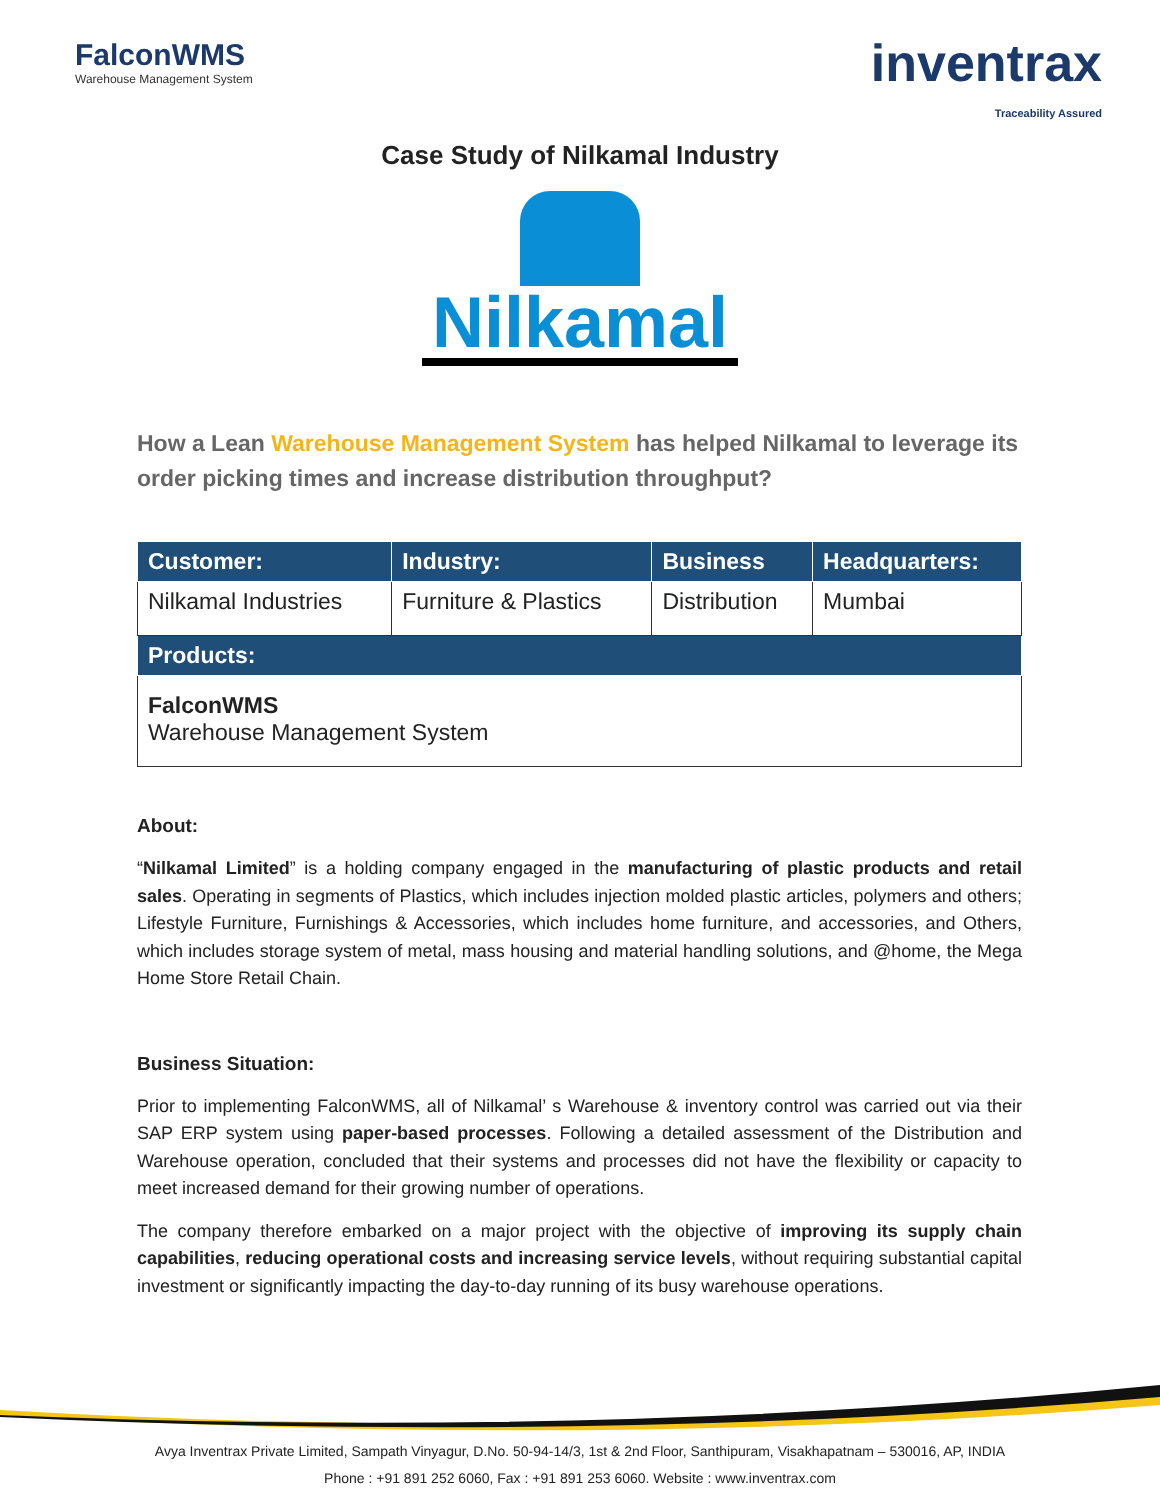FalconWMS
Warehouse Management System
inventrax
Traceability Assured
Case Study of Nilkamal Industry
Nilkamal
How a Lean Warehouse Management System has helped Nilkamal to leverage its order picking times and increase distribution throughput?
| Customer: | Industry: | Business | Headquarters: |
| --- | --- | --- | --- |
| Nilkamal Industries | Furniture & Plastics | Distribution | Mumbai |
| Products: | | | |
| FalconWMS Warehouse Management System | | | |
About:
“Nilkamal Limited” is a holding company engaged in the manufacturing of plastic products and retail sales. Operating in segments of Plastics, which includes injection molded plastic articles, polymers and others; Lifestyle Furniture, Furnishings & Accessories, which includes home furniture, and accessories, and Others, which includes storage system of metal, mass housing and material handling solutions, and @home, the Mega Home Store Retail Chain.
Business Situation:
Prior to implementing FalconWMS, all of Nilkamal’ s Warehouse & inventory control was carried out via their SAP ERP system using paper-based processes. Following a detailed assessment of the Distribution and Warehouse operation, concluded that their systems and processes did not have the flexibility or capacity to meet increased demand for their growing number of operations.
The company therefore embarked on a major project with the objective of improving its supply chain capabilities, reducing operational costs and increasing service levels, without requiring substantial capital investment or significantly impacting the day-to-day running of its busy warehouse operations.
Avya Inventrax Private Limited, Sampath Vinyagur, D.No. 50-94-14/3, 1st & 2nd Floor, Santhipuram, Visakhapatnam – 530016, AP, INDIA
Phone : +91 891 252 6060, Fax : +91 891 253 6060. Website : www.inventrax.com